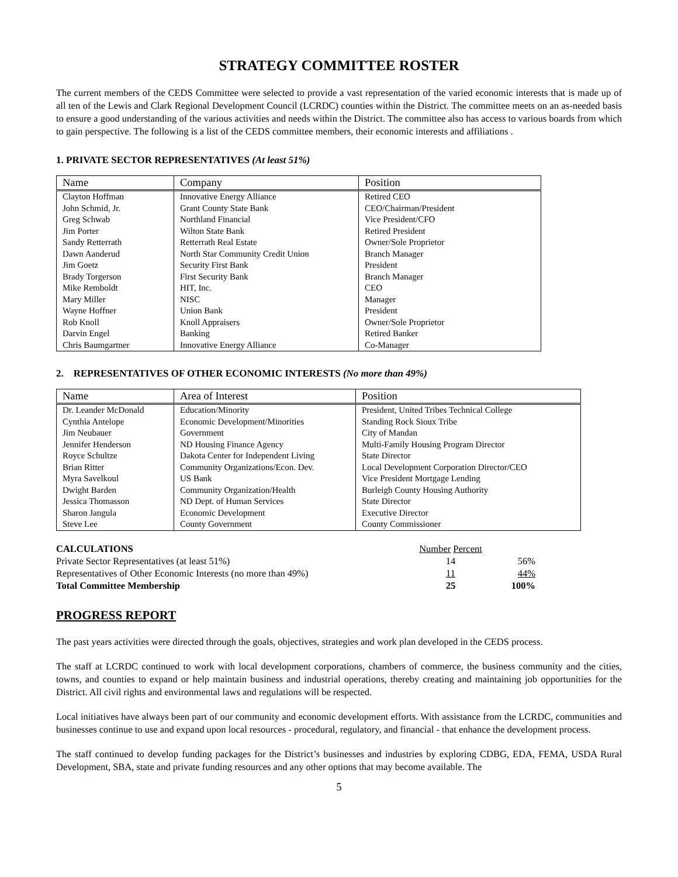STRATEGY COMMITTEE ROSTER
The current members of the CEDS Committee were selected to provide a vast representation of the varied economic interests that is made up of all ten of the Lewis and Clark Regional Development Council (LCRDC) counties within the District. The committee meets on an as-needed basis to ensure a good understanding of the various activities and needs within the District. The committee also has access to various boards from which to gain perspective. The following is a list of the CEDS committee members, their economic interests and affiliations .
1. PRIVATE SECTOR REPRESENTATIVES (At least 51%)
| Name | Company | Position |
| --- | --- | --- |
| Clayton Hoffman | Innovative Energy Alliance | Retired CEO |
| John Schmid, Jr. | Grant County State Bank | CEO/Chairman/President |
| Greg Schwab | Northland Financial | Vice President/CFO |
| Jim Porter | Wilton State Bank | Retired President |
| Sandy Retterrath | Retterrath Real Estate | Owner/Sole Proprietor |
| Dawn Aanderud | North Star Community Credit Union | Branch Manager |
| Jim Goetz | Security First Bank | President |
| Brady Torgerson | First Security Bank | Branch Manager |
| Mike Remboldt | HIT, Inc. | CEO |
| Mary Miller | NISC | Manager |
| Wayne Hoffner | Union Bank | President |
| Rob Knoll | Knoll Appraisers | Owner/Sole Proprietor |
| Darvin Engel | Banking | Retired Banker |
| Chris Baumgartner | Innovative Energy Alliance | Co-Manager |
2. REPRESENTATIVES OF OTHER ECONOMIC INTERESTS (No more than 49%)
| Name | Area of Interest | Position |
| --- | --- | --- |
| Dr. Leander McDonald | Education/Minority | President, United Tribes Technical College |
| Cynthia Antelope | Economic Development/Minorities | Standing Rock Sioux Tribe |
| Jim Neubauer | Government | City of Mandan |
| Jennifer Henderson | ND Housing Finance Agency | Multi-Family Housing Program Director |
| Royce Schultze | Dakota Center for Independent Living | State Director |
| Brian Ritter | Community Organizations/Econ. Dev. | Local Development Corporation Director/CEO |
| Myra Savelkoul | US Bank | Vice President Mortgage Lending |
| Dwight Barden | Community Organization/Health | Burleigh County Housing Authority |
| Jessica Thomasson | ND Dept. of Human Services | State Director |
| Sharon Jangula | Economic Development | Executive Director |
| Steve Lee | County Government | County Commissioner |
| CALCULATIONS | Number Percent | |
| Private Sector Representatives (at least 51%) | 14 | 56% |
| Representatives of Other Economic Interests (no more than 49%) | 11 | 44% |
| Total Committee Membership | 25 | 100% |
PROGRESS REPORT
The past years activities were directed through the goals, objectives, strategies and work plan developed in the CEDS process.
The staff at LCRDC continued to work with local development corporations, chambers of commerce, the business community and the cities, towns, and counties to expand or help maintain business and industrial operations, thereby creating and maintaining job opportunities for the District. All civil rights and environmental laws and regulations will be respected.
Local initiatives have always been part of our community and economic development efforts. With assistance from the LCRDC, communities and businesses continue to use and expand upon local resources - procedural, regulatory, and financial - that enhance the development process.
The staff continued to develop funding packages for the District’s businesses and industries by exploring CDBG, EDA, FEMA, USDA Rural Development, SBA, state and private funding resources and any other options that may become available. The
5